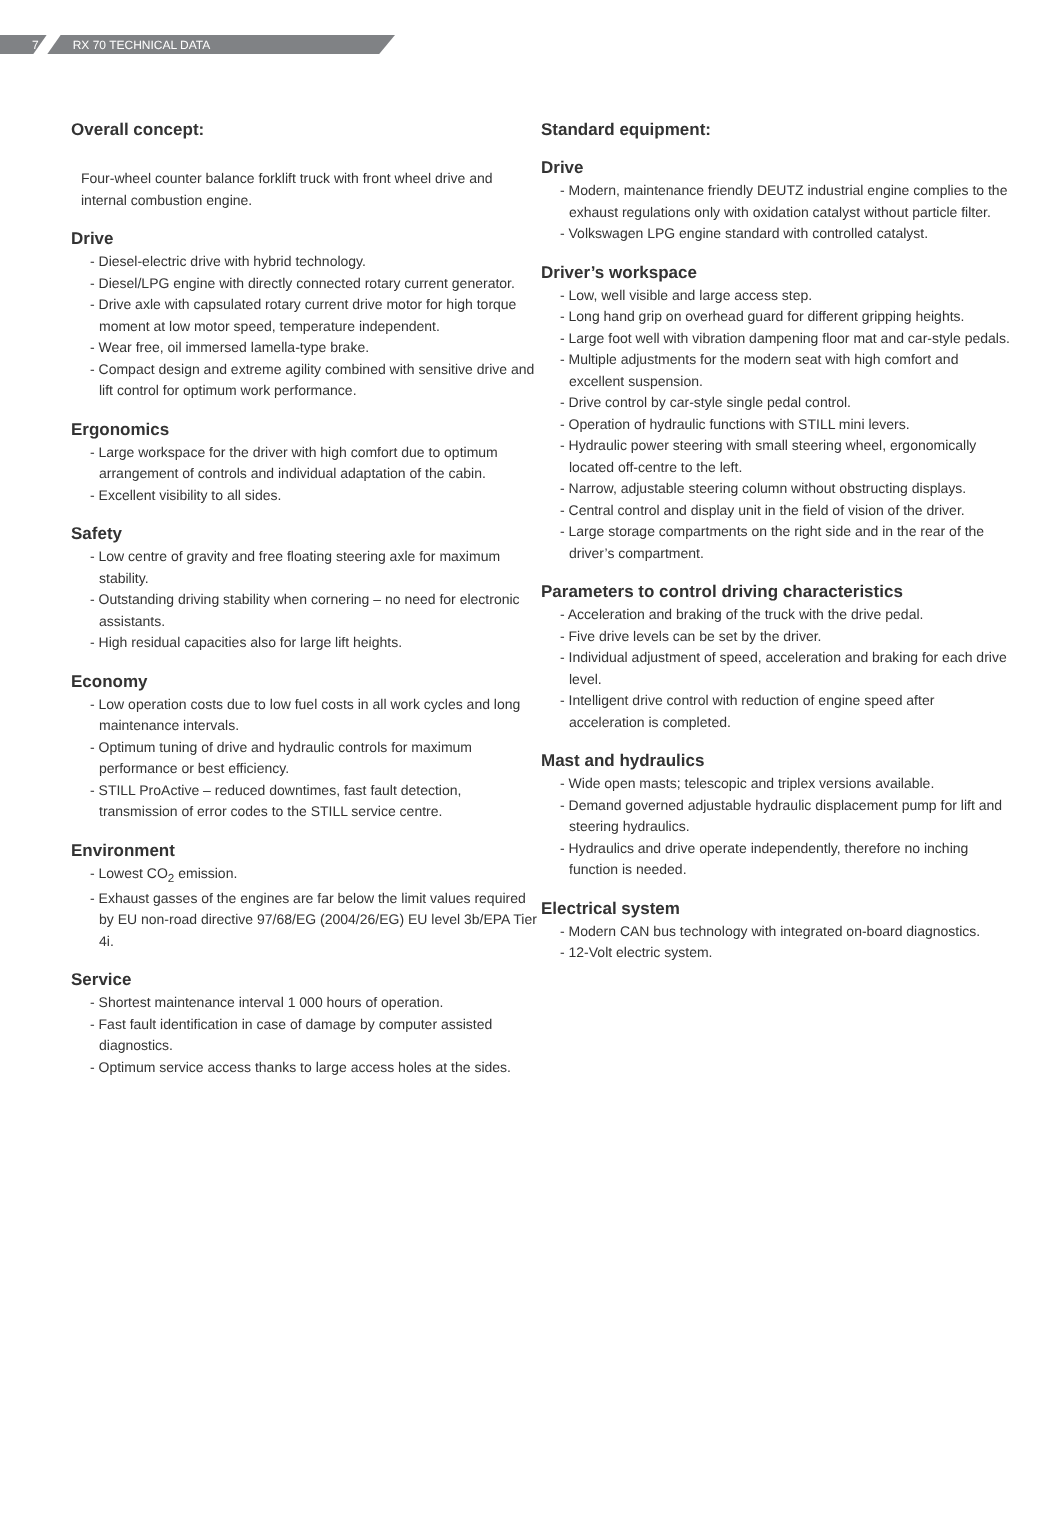7 RX 70 TECHNICAL DATA
Overall concept:
Four-wheel counter balance forklift truck with front wheel drive and internal combustion engine.
Drive
- Diesel-electric drive with hybrid technology.
- Diesel/LPG engine with directly connected rotary current generator.
- Drive axle with capsulated rotary current drive motor for high torque moment at low motor speed, temperature independent.
- Wear free, oil immersed lamella-type brake.
- Compact design and extreme agility combined with sensitive drive and lift control for optimum work performance.
Ergonomics
- Large workspace for the driver with high comfort due to optimum arrangement of controls and individual adaptation of the cabin.
- Excellent visibility to all sides.
Safety
- Low centre of gravity and free floating steering axle for maximum stability.
- Outstanding driving stability when cornering – no need for electronic assistants.
- High residual capacities also for large lift heights.
Economy
- Low operation costs due to low fuel costs in all work cycles and long maintenance intervals.
- Optimum tuning of drive and hydraulic controls for maximum performance or best efficiency.
- STILL ProActive – reduced downtimes, fast fault detection, transmission of error codes to the STILL service centre.
Environment
- Lowest CO<sub>2</sub> emission.
- Exhaust gasses of the engines are far below the limit values required by EU non-road directive 97/68/EG (2004/26/EG) EU level 3b/EPA Tier 4i.
Service
- Shortest maintenance interval 1 000 hours of operation.
- Fast fault identification in case of damage by computer assisted diagnostics.
- Optimum service access thanks to large access holes at the sides.
Standard equipment:
Drive
- Modern, maintenance friendly DEUTZ industrial engine complies to the exhaust regulations only with oxidation catalyst without particle filter.
- Volkswagen LPG engine standard with controlled catalyst.
Driver’s workspace
- Low, well visible and large access step.
- Long hand grip on overhead guard for different gripping heights.
- Large foot well with vibration dampening floor mat and car-style pedals.
- Multiple adjustments for the modern seat with high comfort and excellent suspension.
- Drive control by car-style single pedal control.
- Operation of hydraulic functions with STILL mini levers.
- Hydraulic power steering with small steering wheel, ergonomically located off-centre to the left.
- Narrow, adjustable steering column without obstructing displays.
- Central control and display unit in the field of vision of the driver.
- Large storage compartments on the right side and in the rear of the driver’s compartment.
Parameters to control driving characteristics
- Acceleration and braking of the truck with the drive pedal.
- Five drive levels can be set by the driver.
- Individual adjustment of speed, acceleration and braking for each drive level.
- Intelligent drive control with reduction of engine speed after acceleration is completed.
Mast and hydraulics
- Wide open masts; telescopic and triplex versions available.
- Demand governed adjustable hydraulic displacement pump for lift and steering hydraulics.
- Hydraulics and drive operate independently, therefore no inching function is needed.
Electrical system
- Modern CAN bus technology with integrated on-board diagnostics.
- 12-Volt electric system.